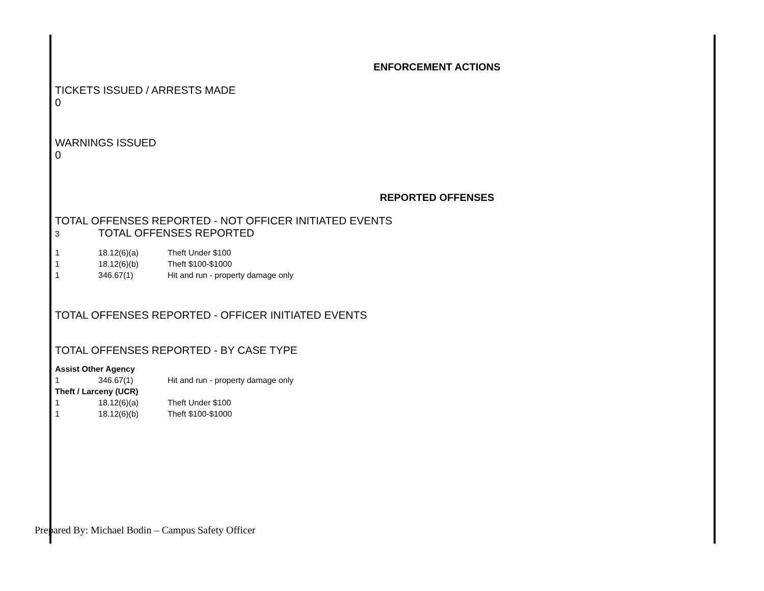ENFORCEMENT ACTIONS
TICKETS ISSUED / ARRESTS MADE
0
WARNINGS ISSUED
0
REPORTED OFFENSES
TOTAL OFFENSES REPORTED - NOT OFFICER INITIATED EVENTS
3 TOTAL OFFENSES REPORTED
| 1 | 18.12(6)(a) | Theft Under $100 |
| 1 | 18.12(6)(b) | Theft $100-$1000 |
| 1 | 346.67(1) | Hit and run - property damage only |
TOTAL OFFENSES REPORTED - OFFICER INITIATED EVENTS
TOTAL OFFENSES REPORTED - BY CASE TYPE
| Assist Other Agency | | |
| 1 | 346.67(1) | Hit and run - property damage only |
| Theft / Larceny (UCR) | | |
| 1 | 18.12(6)(a) | Theft Under $100 |
| 1 | 18.12(6)(b) | Theft $100-$1000 |
Prepared By: Michael Bodin – Campus Safety Officer